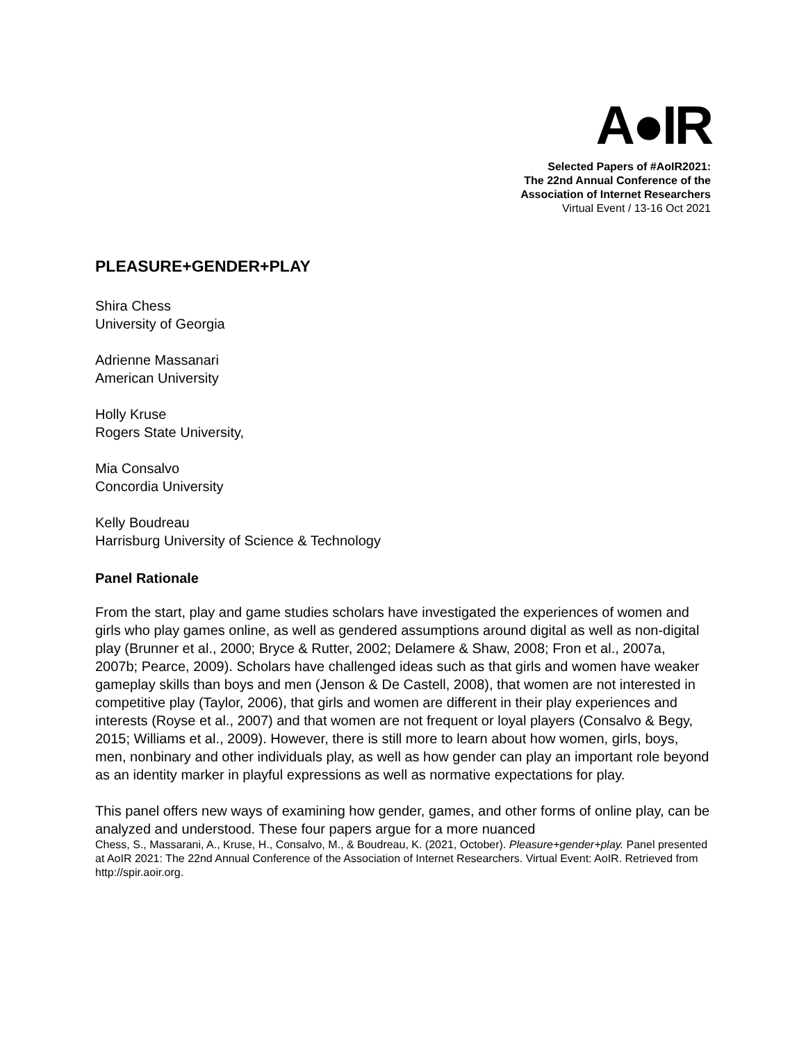A●IR
Selected Papers of #AoIR2021:
The 22nd Annual Conference of the
Association of Internet Researchers
Virtual Event / 13-16 Oct 2021
PLEASURE+GENDER+PLAY
Shira Chess
University of Georgia
Adrienne Massanari
American University
Holly Kruse
Rogers State University,
Mia Consalvo
Concordia University
Kelly Boudreau
Harrisburg University of Science & Technology
Panel Rationale
From the start, play and game studies scholars have investigated the experiences of women and girls who play games online, as well as gendered assumptions around digital as well as non-digital play (Brunner et al., 2000; Bryce & Rutter, 2002; Delamere & Shaw, 2008; Fron et al., 2007a, 2007b; Pearce, 2009). Scholars have challenged ideas such as that girls and women have weaker gameplay skills than boys and men (Jenson & De Castell, 2008), that women are not interested in competitive play (Taylor, 2006), that girls and women are different in their play experiences and interests (Royse et al., 2007) and that women are not frequent or loyal players (Consalvo & Begy, 2015; Williams et al., 2009). However, there is still more to learn about how women, girls, boys, men, nonbinary and other individuals play, as well as how gender can play an important role beyond as an identity marker in playful expressions as well as normative expectations for play.
This panel offers new ways of examining how gender, games, and other forms of online play, can be analyzed and understood. These four papers argue for a more nuanced
Chess, S., Massarani, A., Kruse, H., Consalvo, M., & Boudreau, K. (2021, October). Pleasure+gender+play. Panel presented at AoIR 2021: The 22nd Annual Conference of the Association of Internet Researchers. Virtual Event: AoIR. Retrieved from http://spir.aoir.org.